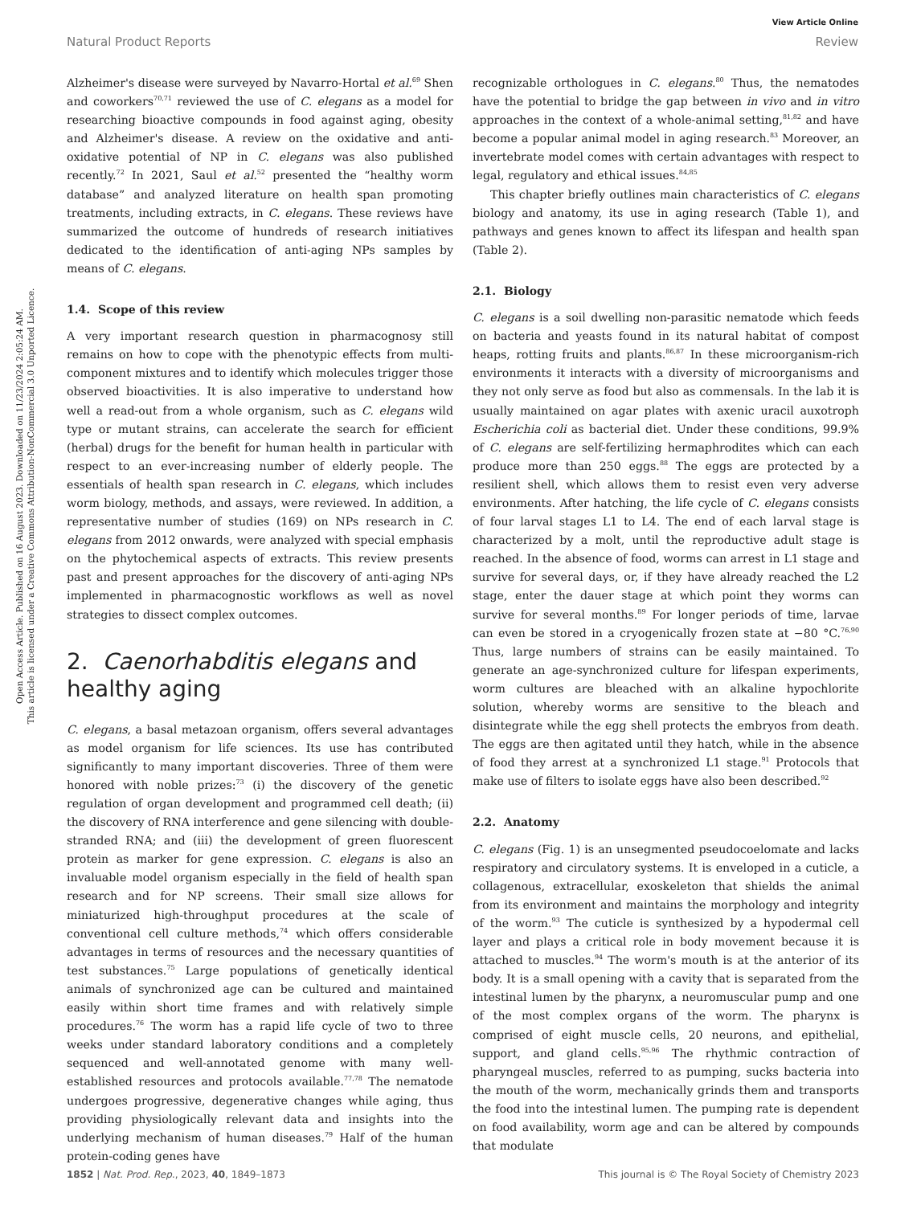View Article Online
Natural Product Reports Review
Open Access Article. Published on 16 August 2023. Downloaded on 11/23/2024 2:05:24 AM.
This article is licensed under a Creative Commons Attribution-NonCommercial 3.0 Unported Licence.
Alzheimer's disease were surveyed by Navarro-Hortal et al.<sup>69</sup> Shen and coworkers<sup>70,71</sup> reviewed the use of C. elegans as a model for researching bioactive compounds in food against aging, obesity and Alzheimer's disease. A review on the oxidative and anti-oxidative potential of NP in C. elegans was also published recently.<sup>72</sup> In 2021, Saul et al.<sup>52</sup> presented the “healthy worm database” and analyzed literature on health span promoting treatments, including extracts, in C. elegans. These reviews have summarized the outcome of hundreds of research initiatives dedicated to the identification of anti-aging NPs samples by means of C. elegans.
1.4. Scope of this review
A very important research question in pharmacognosy still remains on how to cope with the phenotypic effects from multi-component mixtures and to identify which molecules trigger those observed bioactivities. It is also imperative to understand how well a read-out from a whole organism, such as C. elegans wild type or mutant strains, can accelerate the search for efficient (herbal) drugs for the benefit for human health in particular with respect to an ever-increasing number of elderly people. The essentials of health span research in C. elegans, which includes worm biology, methods, and assays, were reviewed. In addition, a representative number of studies (169) on NPs research in C. elegans from 2012 onwards, were analyzed with special emphasis on the phytochemical aspects of extracts. This review presents past and present approaches for the discovery of anti-aging NPs implemented in pharmacognostic workflows as well as novel strategies to dissect complex outcomes.
2. Caenorhabditis elegans and healthy aging
C. elegans, a basal metazoan organism, offers several advantages as model organism for life sciences. Its use has contributed significantly to many important discoveries. Three of them were honored with noble prizes:<sup>73</sup> (i) the discovery of the genetic regulation of organ development and programmed cell death; (ii) the discovery of RNA interference and gene silencing with double-stranded RNA; and (iii) the development of green fluorescent protein as marker for gene expression. C. elegans is also an invaluable model organism especially in the field of health span research and for NP screens. Their small size allows for miniaturized high-throughput procedures at the scale of conventional cell culture methods,<sup>74</sup> which offers considerable advantages in terms of resources and the necessary quantities of test substances.<sup>75</sup> Large populations of genetically identical animals of synchronized age can be cultured and maintained easily within short time frames and with relatively simple procedures.<sup>76</sup> The worm has a rapid life cycle of two to three weeks under standard laboratory conditions and a completely sequenced and well-annotated genome with many well-established resources and protocols available.<sup>77,78</sup> The nematode undergoes progressive, degenerative changes while aging, thus providing physiologically relevant data and insights into the underlying mechanism of human diseases.<sup>79</sup> Half of the human protein-coding genes have
recognizable orthologues in C. elegans.<sup>80</sup> Thus, the nematodes have the potential to bridge the gap between in vivo and in vitro approaches in the context of a whole-animal setting,<sup>81,82</sup> and have become a popular animal model in aging research.<sup>83</sup> Moreover, an invertebrate model comes with certain advantages with respect to legal, regulatory and ethical issues.<sup>84,85</sup>
This chapter briefly outlines main characteristics of C. elegans biology and anatomy, its use in aging research (Table 1), and pathways and genes known to affect its lifespan and health span (Table 2).
2.1. Biology
C. elegans is a soil dwelling non-parasitic nematode which feeds on bacteria and yeasts found in its natural habitat of compost heaps, rotting fruits and plants.<sup>86,87</sup> In these microorganism-rich environments it interacts with a diversity of microorganisms and they not only serve as food but also as commensals. In the lab it is usually maintained on agar plates with axenic uracil auxotroph Escherichia coli as bacterial diet. Under these conditions, 99.9% of C. elegans are self-fertilizing hermaphrodites which can each produce more than 250 eggs.<sup>88</sup> The eggs are protected by a resilient shell, which allows them to resist even very adverse environments. After hatching, the life cycle of C. elegans consists of four larval stages L1 to L4. The end of each larval stage is characterized by a molt, until the reproductive adult stage is reached. In the absence of food, worms can arrest in L1 stage and survive for several days, or, if they have already reached the L2 stage, enter the dauer stage at which point they worms can survive for several months.<sup>89</sup> For longer periods of time, larvae can even be stored in a cryogenically frozen state at −80 °C.<sup>76,90</sup> Thus, large numbers of strains can be easily maintained. To generate an age-synchronized culture for lifespan experiments, worm cultures are bleached with an alkaline hypochlorite solution, whereby worms are sensitive to the bleach and disintegrate while the egg shell protects the embryos from death. The eggs are then agitated until they hatch, while in the absence of food they arrest at a synchronized L1 stage.<sup>91</sup> Protocols that make use of filters to isolate eggs have also been described.<sup>92</sup>
2.2. Anatomy
C. elegans (Fig. 1) is an unsegmented pseudocoelomate and lacks respiratory and circulatory systems. It is enveloped in a cuticle, a collagenous, extracellular, exoskeleton that shields the animal from its environment and maintains the morphology and integrity of the worm.<sup>93</sup> The cuticle is synthesized by a hypodermal cell layer and plays a critical role in body movement because it is attached to muscles.<sup>94</sup> The worm's mouth is at the anterior of its body. It is a small opening with a cavity that is separated from the intestinal lumen by the pharynx, a neuromuscular pump and one of the most complex organs of the worm. The pharynx is comprised of eight muscle cells, 20 neurons, and epithelial, support, and gland cells.<sup>95,96</sup> The rhythmic contraction of pharyngeal muscles, referred to as pumping, sucks bacteria into the mouth of the worm, mechanically grinds them and transports the food into the intestinal lumen. The pumping rate is dependent on food availability, worm age and can be altered by compounds that modulate
1852 | Nat. Prod. Rep., 2023, 40, 1849–1873 This journal is © The Royal Society of Chemistry 2023